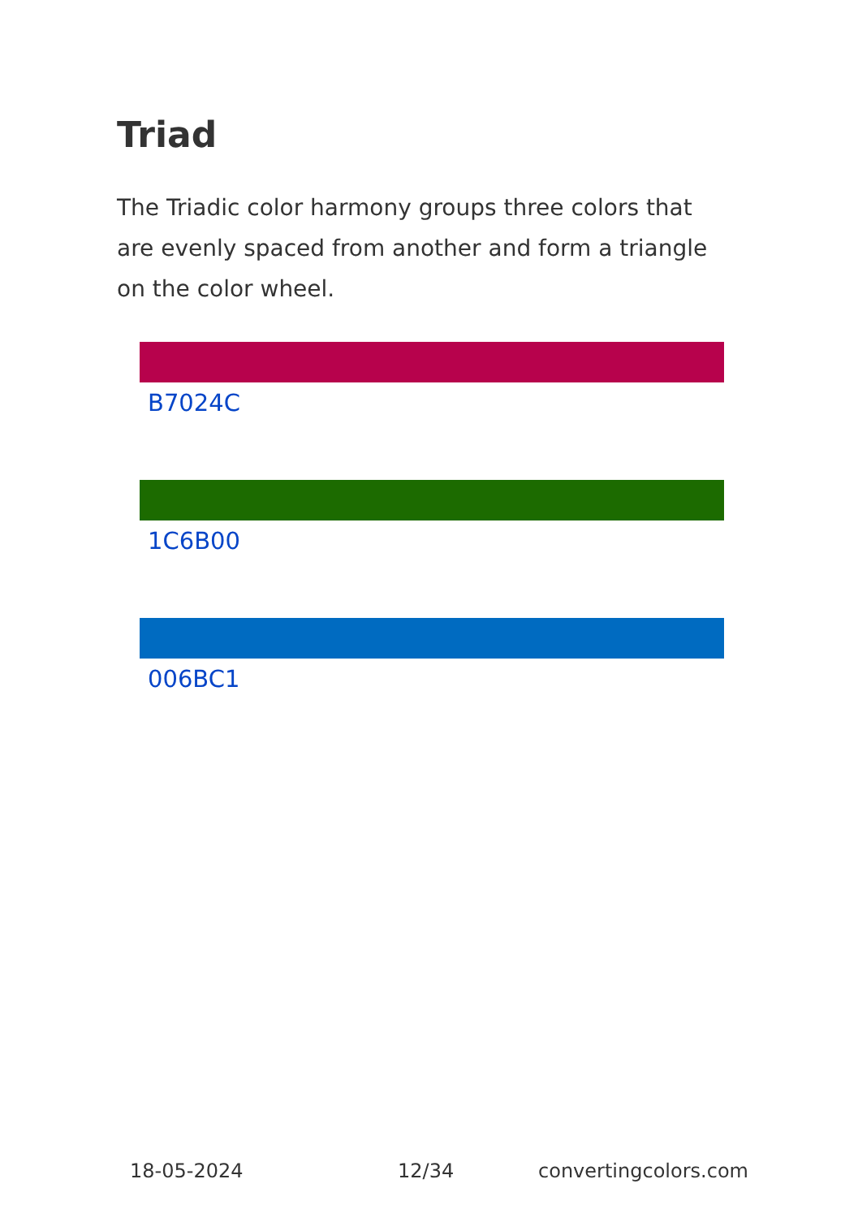Triad
The Triadic color harmony groups three colors that are evenly spaced from another and form a triangle on the color wheel.
B7024C
1C6B00
006BC1
18-05-2024 12/34 convertingcolors.com